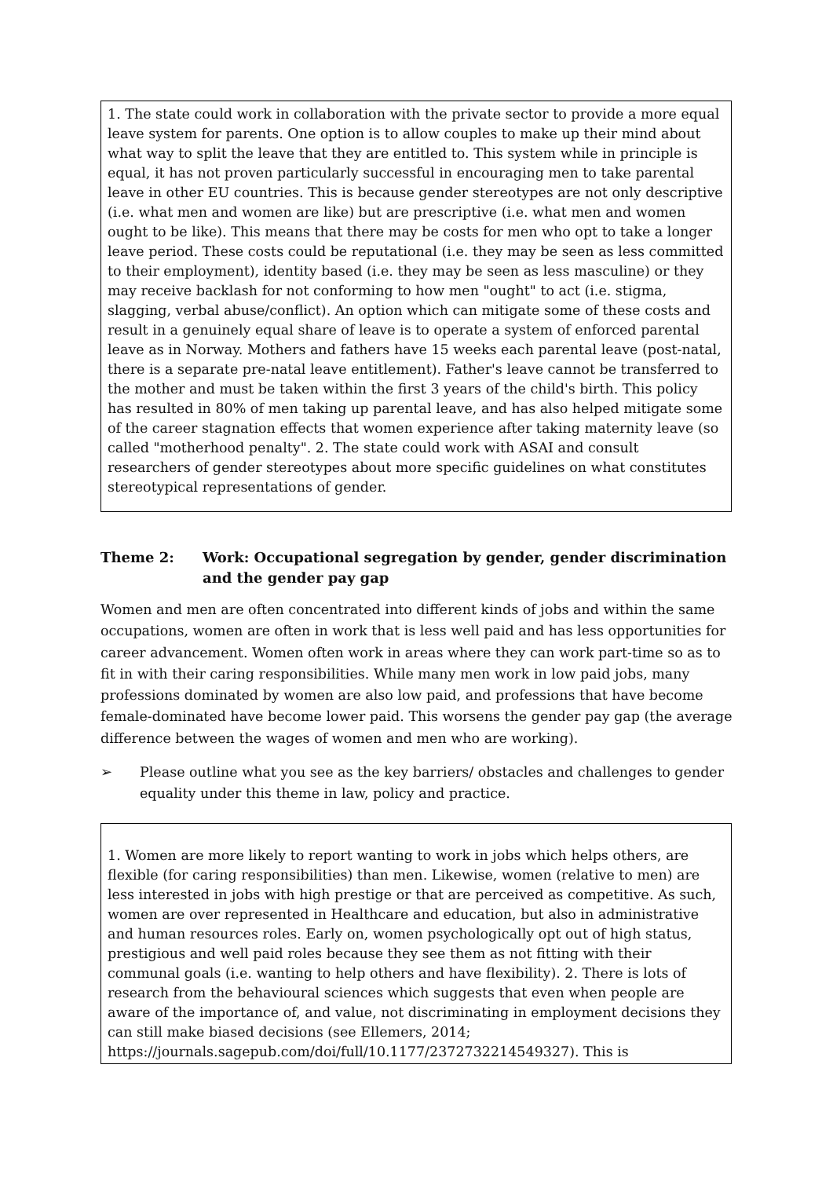1. The state could work in collaboration with the private sector to provide a more equal leave system for parents. One option is to allow couples to make up their mind about what way to split the leave that they are entitled to. This system while in principle is equal, it has not proven particularly successful in encouraging men to take parental leave in other EU countries. This is because gender stereotypes are not only descriptive (i.e. what men and women are like) but are prescriptive (i.e. what men and women ought to be like). This means that there may be costs for men who opt to take a longer leave period. These costs could be reputational (i.e. they may be seen as less committed to their employment), identity based (i.e. they may be seen as less masculine) or they may receive backlash for not conforming to how men "ought" to act (i.e. stigma, slagging, verbal abuse/conflict). An option which can mitigate some of these costs and result in a genuinely equal share of leave is to operate a system of enforced parental leave as in Norway. Mothers and fathers have 15 weeks each parental leave (post-natal, there is a separate pre-natal leave entitlement). Father's leave cannot be transferred to the mother and must be taken within the first 3 years of the child's birth. This policy has resulted in 80% of men taking up parental leave, and has also helped mitigate some of the career stagnation effects that women experience after taking maternity leave (so called "motherhood penalty". 2. The state could work with ASAI and consult researchers of gender stereotypes about more specific guidelines on what constitutes stereotypical representations of gender.
Theme 2: Work: Occupational segregation by gender, gender discrimination and the gender pay gap
Women and men are often concentrated into different kinds of jobs and within the same occupations, women are often in work that is less well paid and has less opportunities for career advancement. Women often work in areas where they can work part-time so as to fit in with their caring responsibilities. While many men work in low paid jobs, many professions dominated by women are also low paid, and professions that have become female-dominated have become lower paid. This worsens the gender pay gap (the average difference between the wages of women and men who are working).
➢ Please outline what you see as the key barriers/ obstacles and challenges to gender equality under this theme in law, policy and practice.
1. Women are more likely to report wanting to work in jobs which helps others, are flexible (for caring responsibilities) than men. Likewise, women (relative to men) are less interested in jobs with high prestige or that are perceived as competitive. As such, women are over represented in Healthcare and education, but also in administrative and human resources roles. Early on, women psychologically opt out of high status, prestigious and well paid roles because they see them as not fitting with their communal goals (i.e. wanting to help others and have flexibility). 2. There is lots of research from the behavioural sciences which suggests that even when people are aware of the importance of, and value, not discriminating in employment decisions they can still make biased decisions (see Ellemers, 2014; https://journals.sagepub.com/doi/full/10.1177/2372732214549327). This is